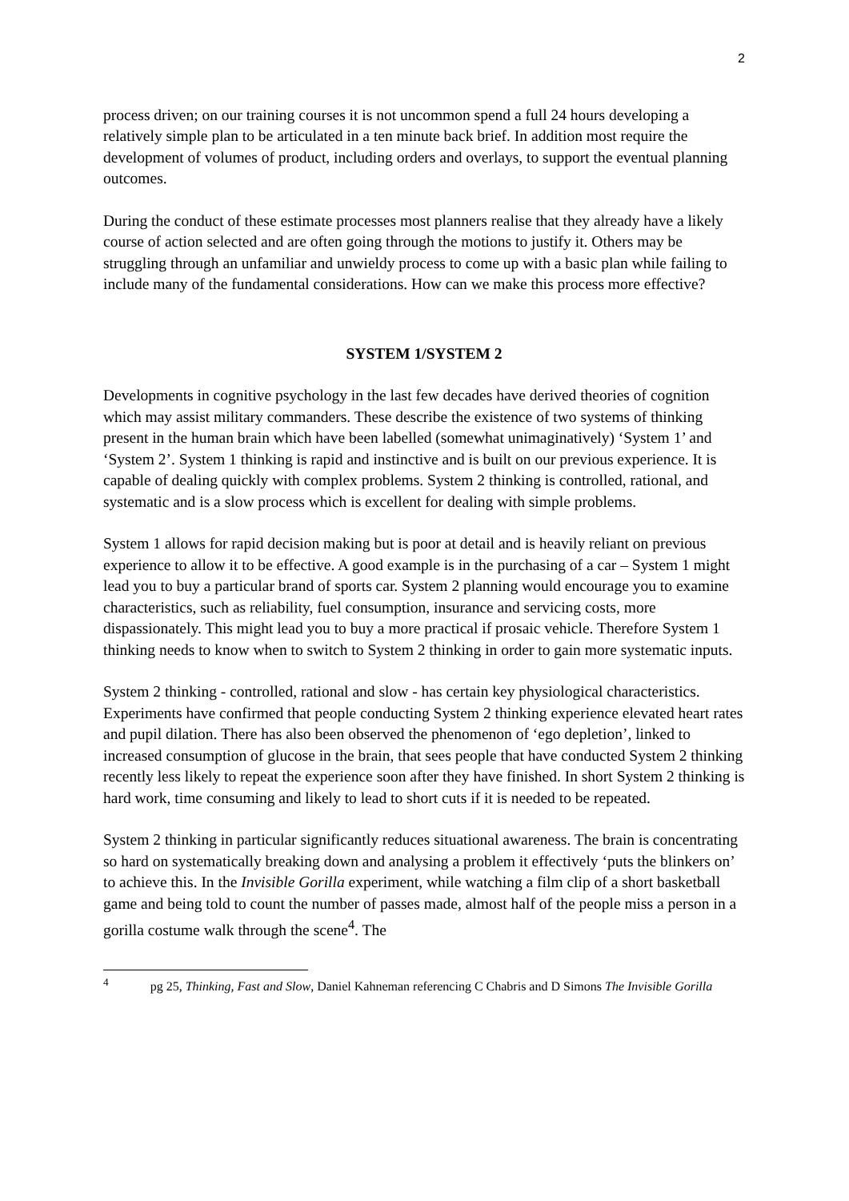2
process driven; on our training courses it is not uncommon spend a full 24 hours developing a relatively simple plan to be articulated in a ten minute back brief. In addition most require the development of volumes of product, including orders and overlays, to support the eventual planning outcomes.
During the conduct of these estimate processes most planners realise that they already have a likely course of action selected and are often going through the motions to justify it. Others may be struggling through an unfamiliar and unwieldy process to come up with a basic plan while failing to include many of the fundamental considerations. How can we make this process more effective?
SYSTEM 1/SYSTEM 2
Developments in cognitive psychology in the last few decades have derived theories of cognition which may assist military commanders. These describe the existence of two systems of thinking present in the human brain which have been labelled (somewhat unimaginatively) ‘System 1’ and ‘System 2’. System 1 thinking is rapid and instinctive and is built on our previous experience. It is capable of dealing quickly with complex problems. System 2 thinking is controlled, rational, and systematic and is a slow process which is excellent for dealing with simple problems.
System 1 allows for rapid decision making but is poor at detail and is heavily reliant on previous experience to allow it to be effective. A good example is in the purchasing of a car – System 1 might lead you to buy a particular brand of sports car. System 2 planning would encourage you to examine characteristics, such as reliability, fuel consumption, insurance and servicing costs, more dispassionately. This might lead you to buy a more practical if prosaic vehicle. Therefore System 1 thinking needs to know when to switch to System 2 thinking in order to gain more systematic inputs.
System 2 thinking - controlled, rational and slow - has certain key physiological characteristics. Experiments have confirmed that people conducting System 2 thinking experience elevated heart rates and pupil dilation. There has also been observed the phenomenon of ‘ego depletion’, linked to increased consumption of glucose in the brain, that sees people that have conducted System 2 thinking recently less likely to repeat the experience soon after they have finished. In short System 2 thinking is hard work, time consuming and likely to lead to short cuts if it is needed to be repeated.
System 2 thinking in particular significantly reduces situational awareness. The brain is concentrating so hard on systematically breaking down and analysing a problem it effectively ‘puts the blinkers on’ to achieve this. In the Invisible Gorilla experiment, while watching a film clip of a short basketball game and being told to count the number of passes made, almost half of the people miss a person in a gorilla costume walk through the scene<sup>4</sup>. The
<sup>4</sup> pg 25, Thinking, Fast and Slow, Daniel Kahneman referencing C Chabris and D Simons The Invisible Gorilla